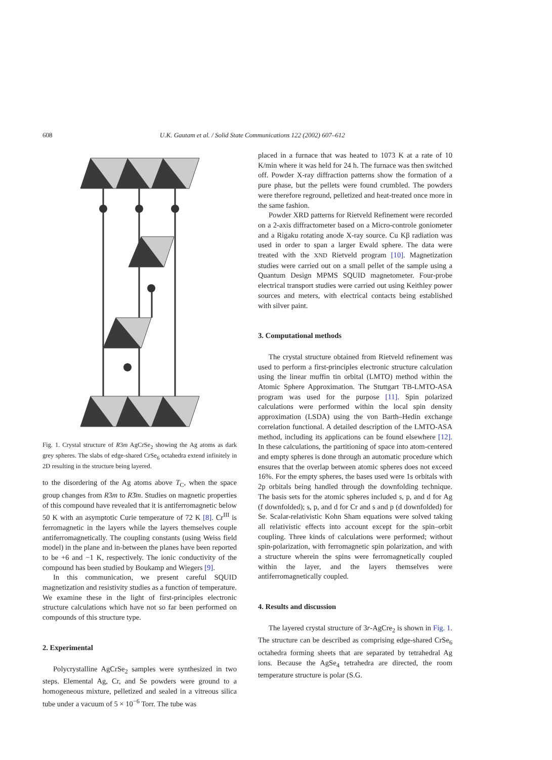608 U.K. Gautam et al. / Solid State Communications 122 (2002) 607–612
Fig. 1. Crystal structure of R3m AgCrSe<sub>2</sub> showing the Ag atoms as dark grey spheres. The slabs of edge-shared CrSe<sub>6</sub> octahedra extend infinitely in 2D resulting in the structure being layered.
to the disordering of the Ag atoms above T<sub>C</sub>, when the space group changes from R3m to R3̄m. Studies on magnetic properties of this compound have revealed that it is antiferromagnetic below 50 K with an asymptotic Curie temperature of 72 K [8]. Cr<sup>III</sup> is ferromagnetic in the layers while the layers themselves couple antiferromagnetically. The coupling constants (using Weiss field model) in the plane and in-between the planes have been reported to be +6 and −1 K, respectively. The ionic conductivity of the compound has been studied by Boukamp and Wiegers [9].
In this communication, we present careful SQUID magnetization and resistivity studies as a function of temperature. We examine these in the light of first-principles electronic structure calculations which have not so far been performed on compounds of this structure type.
2. Experimental
Polycrystalline AgCrSe<sub>2</sub> samples were synthesized in two steps. Elemental Ag, Cr, and Se powders were ground to a homogeneous mixture, pelletized and sealed in a vitreous silica tube under a vacuum of 5 × 10<sup>−6</sup> Torr. The tube was
placed in a furnace that was heated to 1073 K at a rate of 10 K/min where it was held for 24 h. The furnace was then switched off. Powder X-ray diffraction patterns show the formation of a pure phase, but the pellets were found crumbled. The powders were therefore reground, pelletized and heat-treated once more in the same fashion.
Powder XRD patterns for Rietveld Refinement were recorded on a 2-axis diffractometer based on a Micro-controle goniometer and a Rigaku rotating anode X-ray source. Cu Kβ radiation was used in order to span a larger Ewald sphere. The data were treated with the XND Rietveld program [10]. Magnetization studies were carried out on a small pellet of the sample using a Quantum Design MPMS SQUID magnetometer. Four-probe electrical transport studies were carried out using Keithley power sources and meters, with electrical contacts being established with silver paint.
3. Computational methods
The crystal structure obtained from Rietveld refinement was used to perform a first-principles electronic structure calculation using the linear muffin tin orbital (LMTO) method within the Atomic Sphere Approximation. The Stuttgart TB-LMTO-ASA program was used for the purpose [11]. Spin polarized calculations were performed within the local spin density approximation (LSDA) using the von Barth–Hedin exchange correlation functional. A detailed description of the LMTO-ASA method, including its applications can be found elsewhere [12]. In these calculations, the partitioning of space into atom-centered and empty spheres is done through an automatic procedure which ensures that the overlap between atomic spheres does not exceed 16%. For the empty spheres, the bases used were 1s orbitals with 2p orbitals being handled through the downfolding technique. The basis sets for the atomic spheres included s, p, and d for Ag (f downfolded); s, p, and d for Cr and s and p (d downfolded) for Se. Scalar-relativistic Kohn Sham equations were solved taking all relativistic effects into account except for the spin–orbit coupling. Three kinds of calculations were performed; without spin-polarization, with ferromagnetic spin polarization, and with a structure wherein the spins were ferromagnetically coupled within the layer, and the layers themselves were antiferromagnetically coupled.
4. Results and discussion
The layered crystal structure of 3r-AgCre<sub>2</sub> is shown in Fig. 1. The structure can be described as comprising edge-shared CrSe<sub>6</sub> octahedra forming sheets that are separated by tetrahedral Ag ions. Because the AgSe<sub>4</sub> tetrahedra are directed, the room temperature structure is polar (S.G.